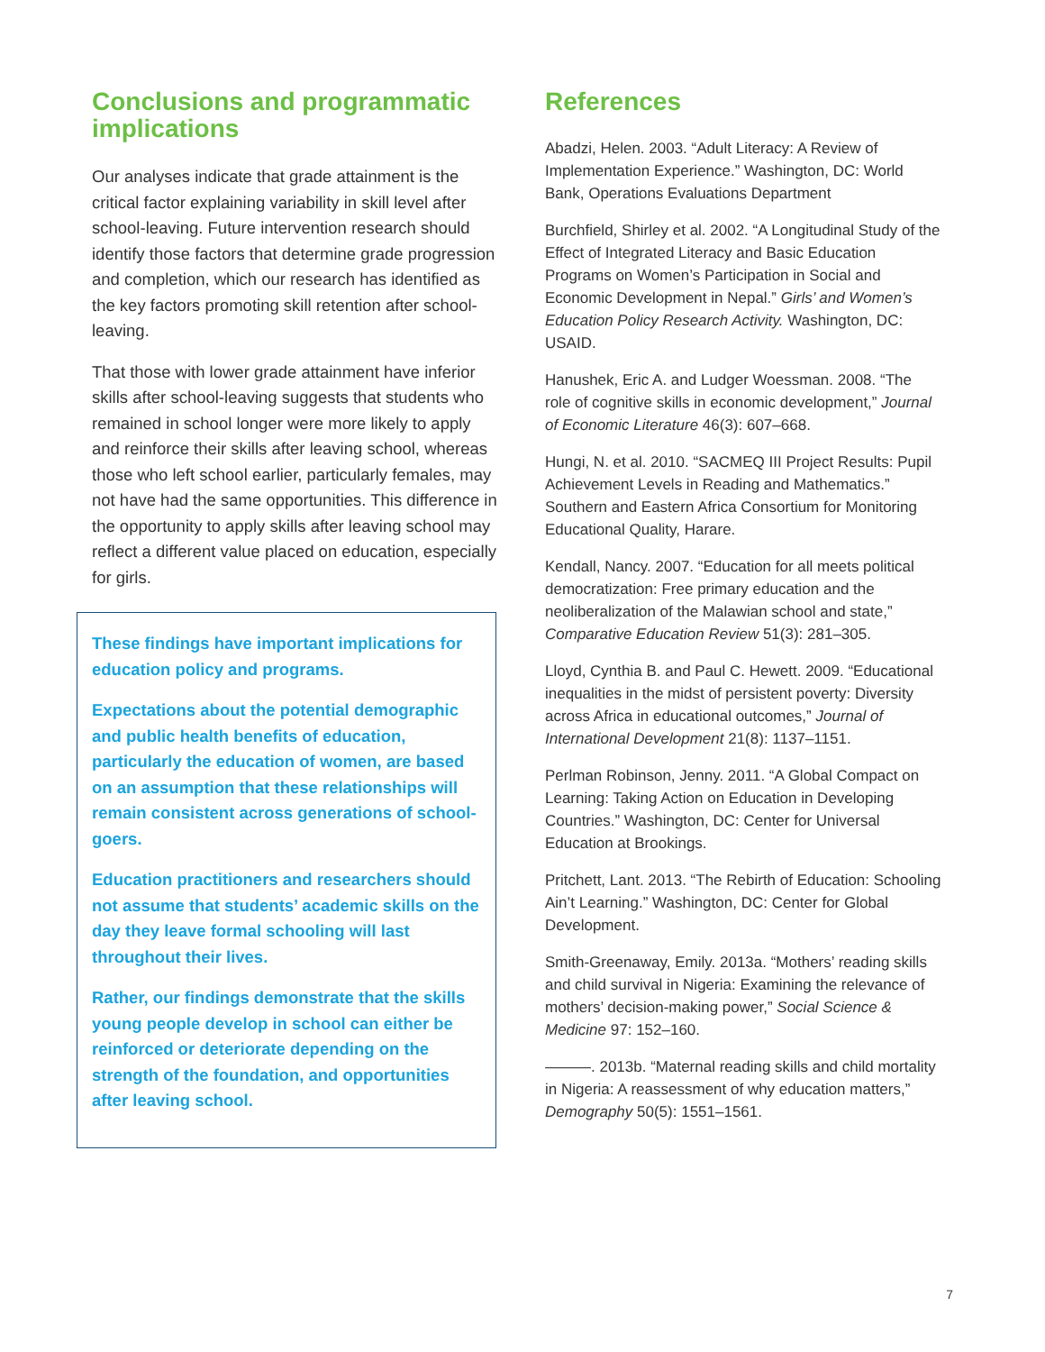Conclusions and programmatic implications
Our analyses indicate that grade attainment is the critical factor explaining variability in skill level after school-leaving. Future intervention research should identify those factors that determine grade progression and completion, which our research has identified as the key factors promoting skill retention after school-leaving.
That those with lower grade attainment have inferior skills after school-leaving suggests that students who remained in school longer were more likely to apply and reinforce their skills after leaving school, whereas those who left school earlier, particularly females, may not have had the same opportunities. This difference in the opportunity to apply skills after leaving school may reflect a different value placed on education, especially for girls.
These findings have important implications for education policy and programs.
Expectations about the potential demographic and public health benefits of education, particularly the education of women, are based on an assumption that these relationships will remain consistent across generations of school-goers.
Education practitioners and researchers should not assume that students’ academic skills on the day they leave formal schooling will last throughout their lives.
Rather, our findings demonstrate that the skills young people develop in school can either be reinforced or deteriorate depending on the strength of the foundation, and opportunities after leaving school.
References
Abadzi, Helen. 2003. “Adult Literacy: A Review of Implementation Experience.” Washington, DC: World Bank, Operations Evaluations Department
Burchfield, Shirley et al. 2002. “A Longitudinal Study of the Effect of Integrated Literacy and Basic Education Programs on Women’s Participation in Social and Economic Development in Nepal.” Girls’ and Women’s Education Policy Research Activity. Washington, DC: USAID.
Hanushek, Eric A. and Ludger Woessman. 2008. “The role of cognitive skills in economic development,” Journal of Economic Literature 46(3): 607–668.
Hungi, N. et al. 2010. “SACMEQ III Project Results: Pupil Achievement Levels in Reading and Mathematics.” Southern and Eastern Africa Consortium for Monitoring Educational Quality, Harare.
Kendall, Nancy. 2007. “Education for all meets political democratization: Free primary education and the neoliberalization of the Malawian school and state,” Comparative Education Review 51(3): 281–305.
Lloyd, Cynthia B. and Paul C. Hewett. 2009. “Educational inequalities in the midst of persistent poverty: Diversity across Africa in educational outcomes,” Journal of International Development 21(8): 1137–1151.
Perlman Robinson, Jenny. 2011. “A Global Compact on Learning: Taking Action on Education in Developing Countries.” Washington, DC: Center for Universal Education at Brookings.
Pritchett, Lant. 2013. “The Rebirth of Education: Schooling Ain’t Learning.” Washington, DC: Center for Global Development.
Smith-Greenaway, Emily. 2013a. “Mothers’ reading skills and child survival in Nigeria: Examining the relevance of mothers’ decision-making power,” Social Science & Medicine 97: 152–160.
———. 2013b. “Maternal reading skills and child mortality in Nigeria: A reassessment of why education matters,” Demography 50(5): 1551–1561.
7